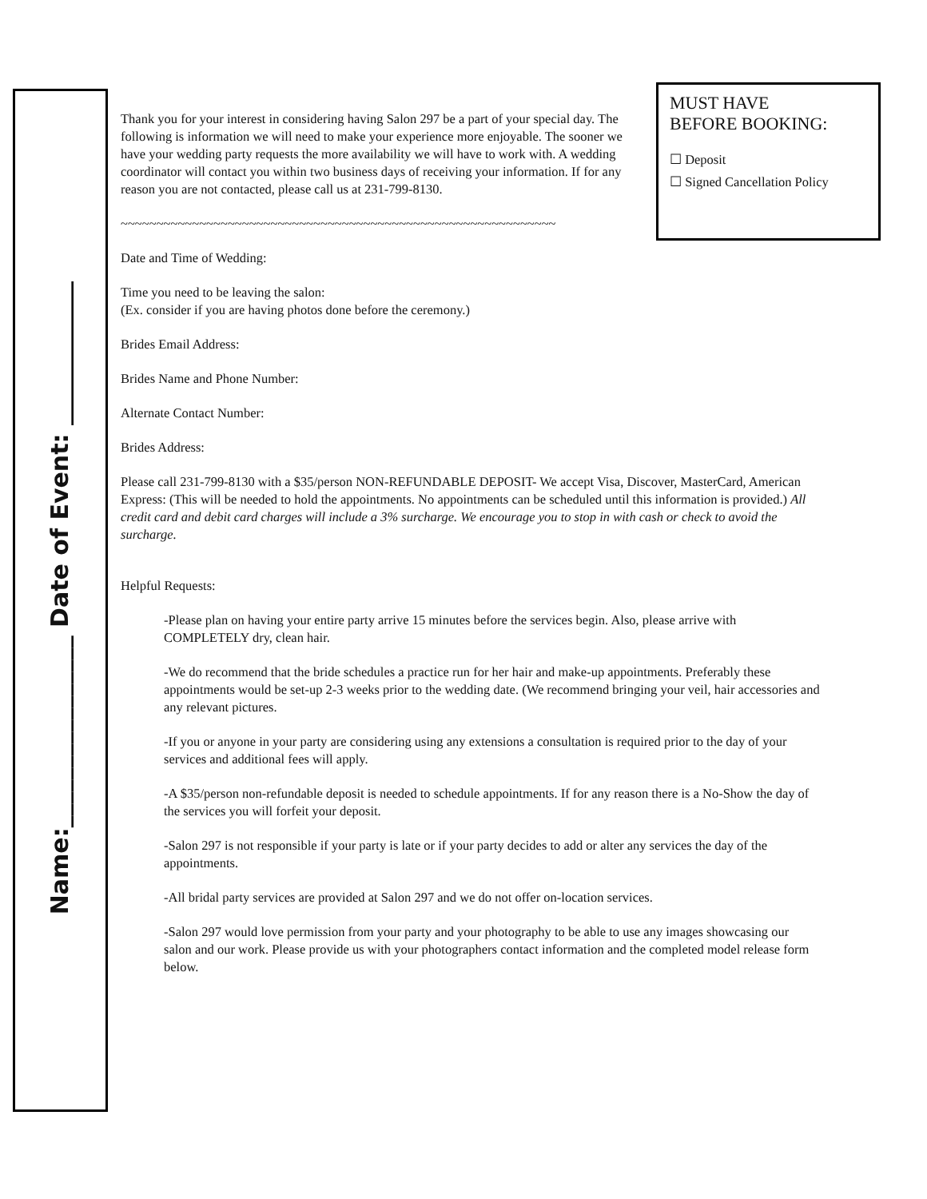Name:________________ Date of Event: ____________
MUST HAVE
BEFORE BOOKING:
☐ Deposit
☐ Signed Cancellation Policy
Thank you for your interest in considering having Salon 297 be a part of your special day. The following is information we will need to make your experience more enjoyable. The sooner we have your wedding party requests the more availability we will have to work with. A wedding coordinator will contact you within two business days of receiving your information. If for any reason you are not contacted, please call us at 231-799-8130.
~~~~~~~~~~~~~~~~~~~~~~~~~~~~~~~~~~~~~~~~~~~~~~~~~~~~~~~~~~~~~
Date and Time of Wedding:
Time you need to be leaving the salon:
(Ex. consider if you are having photos done before the ceremony.)
Brides Email Address:
Brides Name and Phone Number:
Alternate Contact Number:
Brides Address:
Please call 231-799-8130 with a $35/person NON-REFUNDABLE DEPOSIT- We accept Visa, Discover, MasterCard, American Express: (This will be needed to hold the appointments. No appointments can be scheduled until this information is provided.) All credit card and debit card charges will include a 3% surcharge. We encourage you to stop in with cash or check to avoid the surcharge.
Helpful Requests:
-Please plan on having your entire party arrive 15 minutes before the services begin. Also, please arrive with COMPLETELY dry, clean hair.
-We do recommend that the bride schedules a practice run for her hair and make-up appointments. Preferably these appointments would be set-up 2-3 weeks prior to the wedding date. (We recommend bringing your veil, hair accessories and any relevant pictures.
-If you or anyone in your party are considering using any extensions a consultation is required prior to the day of your services and additional fees will apply.
-A $35/person non-refundable deposit is needed to schedule appointments. If for any reason there is a No-Show the day of the services you will forfeit your deposit.
-Salon 297 is not responsible if your party is late or if your party decides to add or alter any services the day of the appointments.
-All bridal party services are provided at Salon 297 and we do not offer on-location services.
-Salon 297 would love permission from your party and your photography to be able to use any images showcasing our salon and our work. Please provide us with your photographers contact information and the completed model release form below.